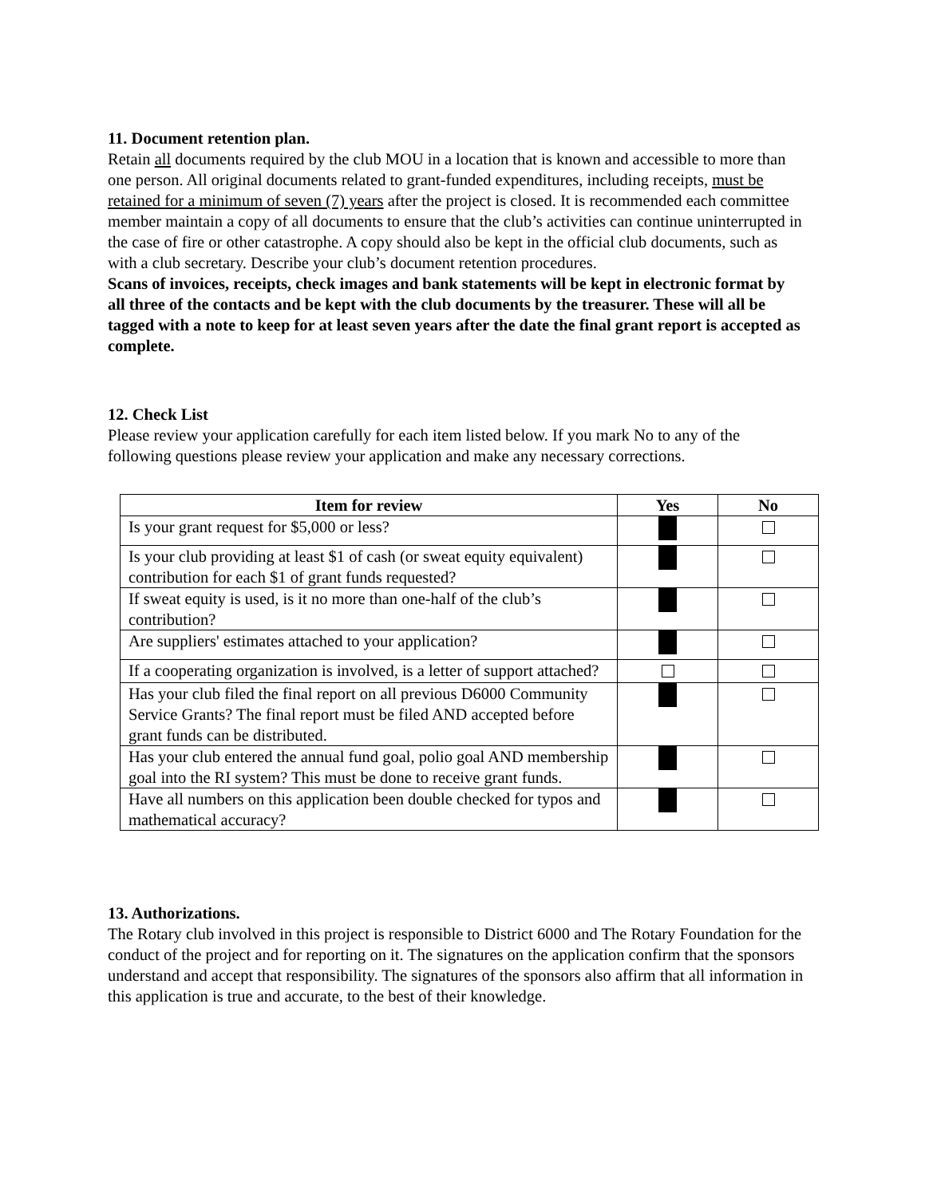11. Document retention plan.
Retain all documents required by the club MOU in a location that is known and accessible to more than one person. All original documents related to grant-funded expenditures, including receipts, must be retained for a minimum of seven (7) years after the project is closed. It is recommended each committee member maintain a copy of all documents to ensure that the club’s activities can continue uninterrupted in the case of fire or other catastrophe. A copy should also be kept in the official club documents, such as with a club secretary. Describe your club’s document retention procedures.
Scans of invoices, receipts, check images and bank statements will be kept in electronic format by all three of the contacts and be kept with the club documents by the treasurer. These will all be tagged with a note to keep for at least seven years after the date the final grant report is accepted as complete.
12. Check List
Please review your application carefully for each item listed below. If you mark No to any of the following questions please review your application and make any necessary corrections.
| Item for review | Yes | No |
| --- | --- | --- |
| Is your grant request for $5,000 or less? | | |
| Is your club providing at least $1 of cash (or sweat equity equivalent) contribution for each $1 of grant funds requested? | | |
| If sweat equity is used, is it no more than one-half of the club’s contribution? | | |
| Are suppliers' estimates attached to your application? | | |
| If a cooperating organization is involved, is a letter of support attached? | | |
| Has your club filed the final report on all previous D6000 Community Service Grants? The final report must be filed AND accepted before grant funds can be distributed. | | |
| Has your club entered the annual fund goal, polio goal AND membership goal into the RI system? This must be done to receive grant funds. | | |
| Have all numbers on this application been double checked for typos and mathematical accuracy? | | |
13. Authorizations.
The Rotary club involved in this project is responsible to District 6000 and The Rotary Foundation for the conduct of the project and for reporting on it. The signatures on the application confirm that the sponsors understand and accept that responsibility. The signatures of the sponsors also affirm that all information in this application is true and accurate, to the best of their knowledge.